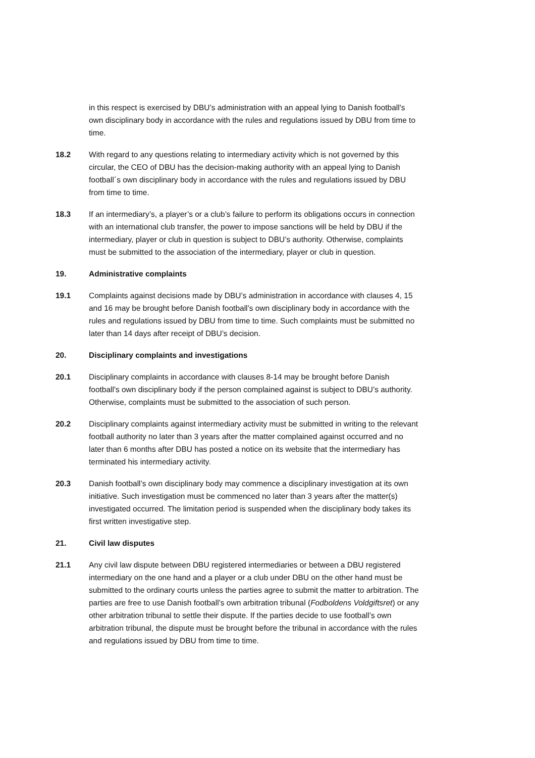in this respect is exercised by DBU’s administration with an appeal lying to Danish football's own disciplinary body in accordance with the rules and regulations issued by DBU from time to time.
18.2 With regard to any questions relating to intermediary activity which is not governed by this circular, the CEO of DBU has the decision-making authority with an appeal lying to Danish football´s own disciplinary body in accordance with the rules and regulations issued by DBU from time to time.
18.3 If an intermediary’s, a player’s or a club’s failure to perform its obligations occurs in connection with an international club transfer, the power to impose sanctions will be held by DBU if the intermediary, player or club in question is subject to DBU’s authority. Otherwise, complaints must be submitted to the association of the intermediary, player or club in question.
19. Administrative complaints
19.1 Complaints against decisions made by DBU’s administration in accordance with clauses 4, 15 and 16 may be brought before Danish football’s own disciplinary body in accordance with the rules and regulations issued by DBU from time to time. Such complaints must be submitted no later than 14 days after receipt of DBU’s decision.
20. Disciplinary complaints and investigations
20.1 Disciplinary complaints in accordance with clauses 8-14 may be brought before Danish football's own disciplinary body if the person complained against is subject to DBU’s authority. Otherwise, complaints must be submitted to the association of such person.
20.2 Disciplinary complaints against intermediary activity must be submitted in writing to the relevant football authority no later than 3 years after the matter complained against occurred and no later than 6 months after DBU has posted a notice on its website that the intermediary has terminated his intermediary activity.
20.3 Danish football’s own disciplinary body may commence a disciplinary investigation at its own initiative. Such investigation must be commenced no later than 3 years after the matter(s) investigated occurred. The limitation period is suspended when the disciplinary body takes its first written investigative step.
21. Civil law disputes
21.1 Any civil law dispute between DBU registered intermediaries or between a DBU registered intermediary on the one hand and a player or a club under DBU on the other hand must be submitted to the ordinary courts unless the parties agree to submit the matter to arbitration. The parties are free to use Danish football’s own arbitration tribunal (Fodboldens Voldgiftsret) or any other arbitration tribunal to settle their dispute. If the parties decide to use football’s own arbitration tribunal, the dispute must be brought before the tribunal in accordance with the rules and regulations issued by DBU from time to time.